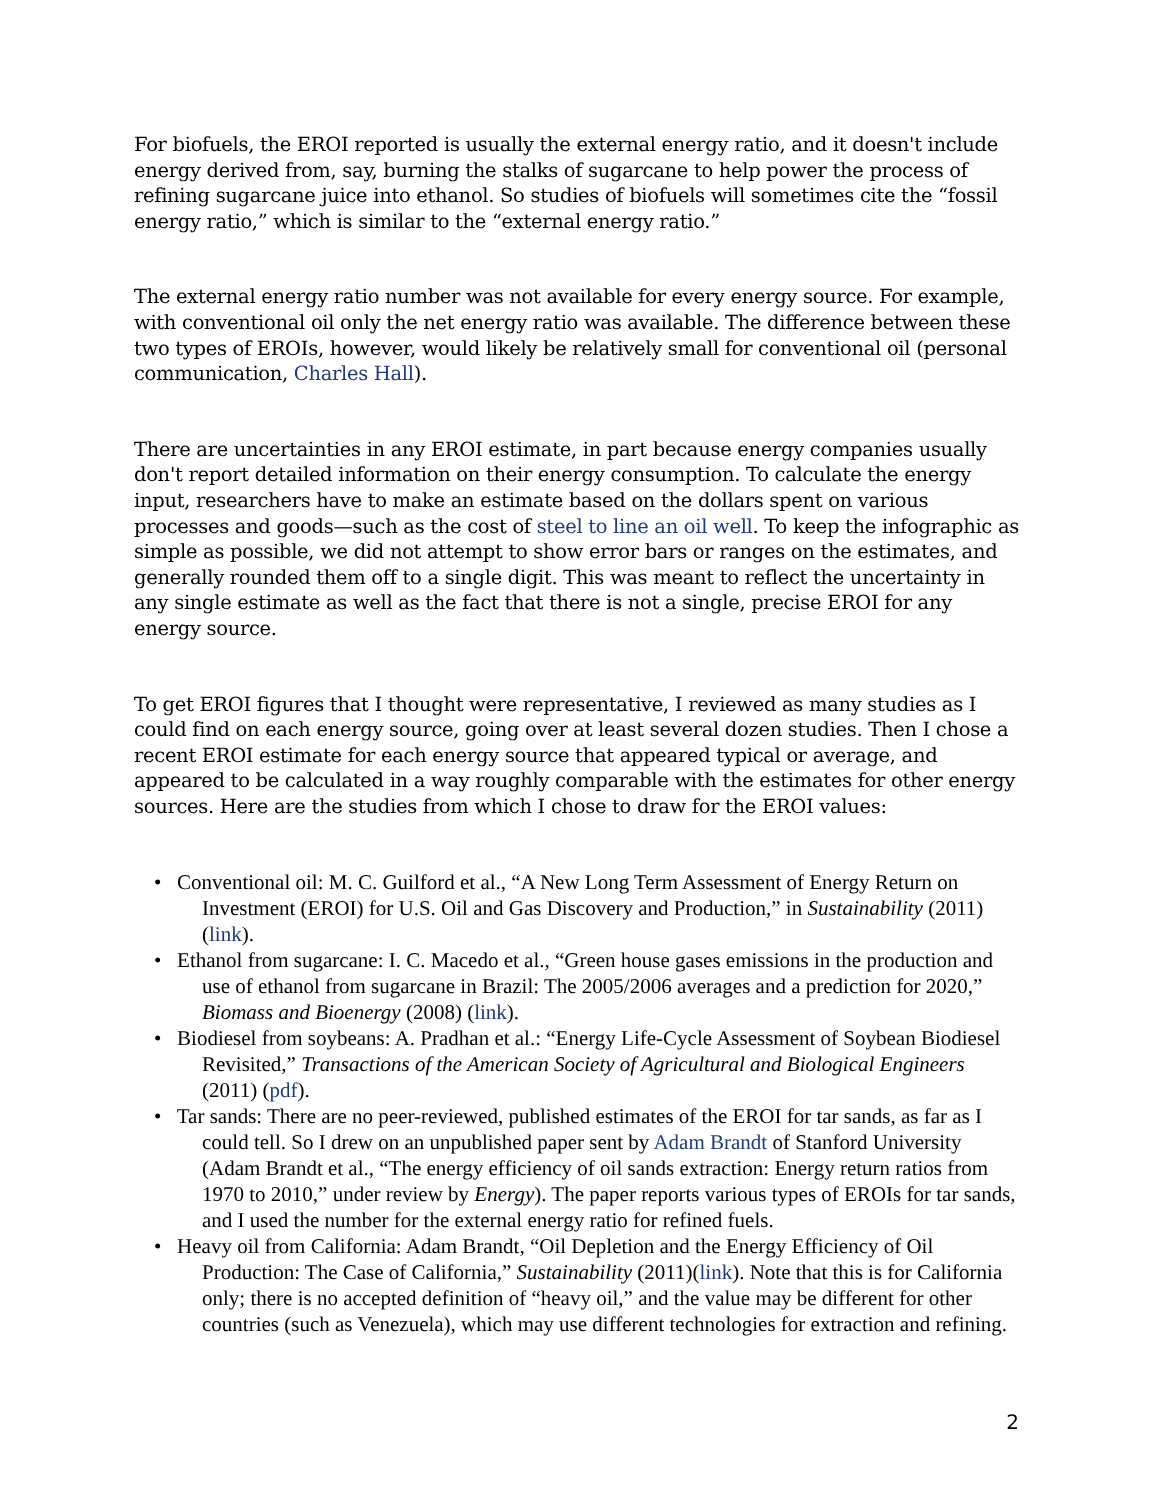For biofuels, the EROI reported is usually the external energy ratio, and it doesn't include energy derived from, say, burning the stalks of sugarcane to help power the process of refining sugarcane juice into ethanol. So studies of biofuels will sometimes cite the “fossil energy ratio,” which is similar to the “external energy ratio.”
The external energy ratio number was not available for every energy source. For example, with conventional oil only the net energy ratio was available. The difference between these two types of EROIs, however, would likely be relatively small for conventional oil (personal communication, Charles Hall).
There are uncertainties in any EROI estimate, in part because energy companies usually don't report detailed information on their energy consumption. To calculate the energy input, researchers have to make an estimate based on the dollars spent on various processes and goods—such as the cost of steel to line an oil well. To keep the infographic as simple as possible, we did not attempt to show error bars or ranges on the estimates, and generally rounded them off to a single digit. This was meant to reflect the uncertainty in any single estimate as well as the fact that there is not a single, precise EROI for any energy source.
To get EROI figures that I thought were representative, I reviewed as many studies as I could find on each energy source, going over at least several dozen studies. Then I chose a recent EROI estimate for each energy source that appeared typical or average, and appeared to be calculated in a way roughly comparable with the estimates for other energy sources. Here are the studies from which I chose to draw for the EROI values:
• Conventional oil: M. C. Guilford et al., “A New Long Term Assessment of Energy Return on Investment (EROI) for U.S. Oil and Gas Discovery and Production,” in Sustainability (2011) (link).
• Ethanol from sugarcane: I. C. Macedo et al., “Green house gases emissions in the production and use of ethanol from sugarcane in Brazil: The 2005/2006 averages and a prediction for 2020,” Biomass and Bioenergy (2008) (link).
• Biodiesel from soybeans: A. Pradhan et al.: “Energy Life-Cycle Assessment of Soybean Biodiesel Revisited,” Transactions of the American Society of Agricultural and Biological Engineers (2011) (pdf).
• Tar sands: There are no peer-reviewed, published estimates of the EROI for tar sands, as far as I could tell. So I drew on an unpublished paper sent by Adam Brandt of Stanford University (Adam Brandt et al., “The energy efficiency of oil sands extraction: Energy return ratios from 1970 to 2010,” under review by Energy). The paper reports various types of EROIs for tar sands, and I used the number for the external energy ratio for refined fuels.
• Heavy oil from California: Adam Brandt, “Oil Depletion and the Energy Efficiency of Oil Production: The Case of California,” Sustainability (2011)(link). Note that this is for California only; there is no accepted definition of “heavy oil,” and the value may be different for other countries (such as Venezuela), which may use different technologies for extraction and refining.
2